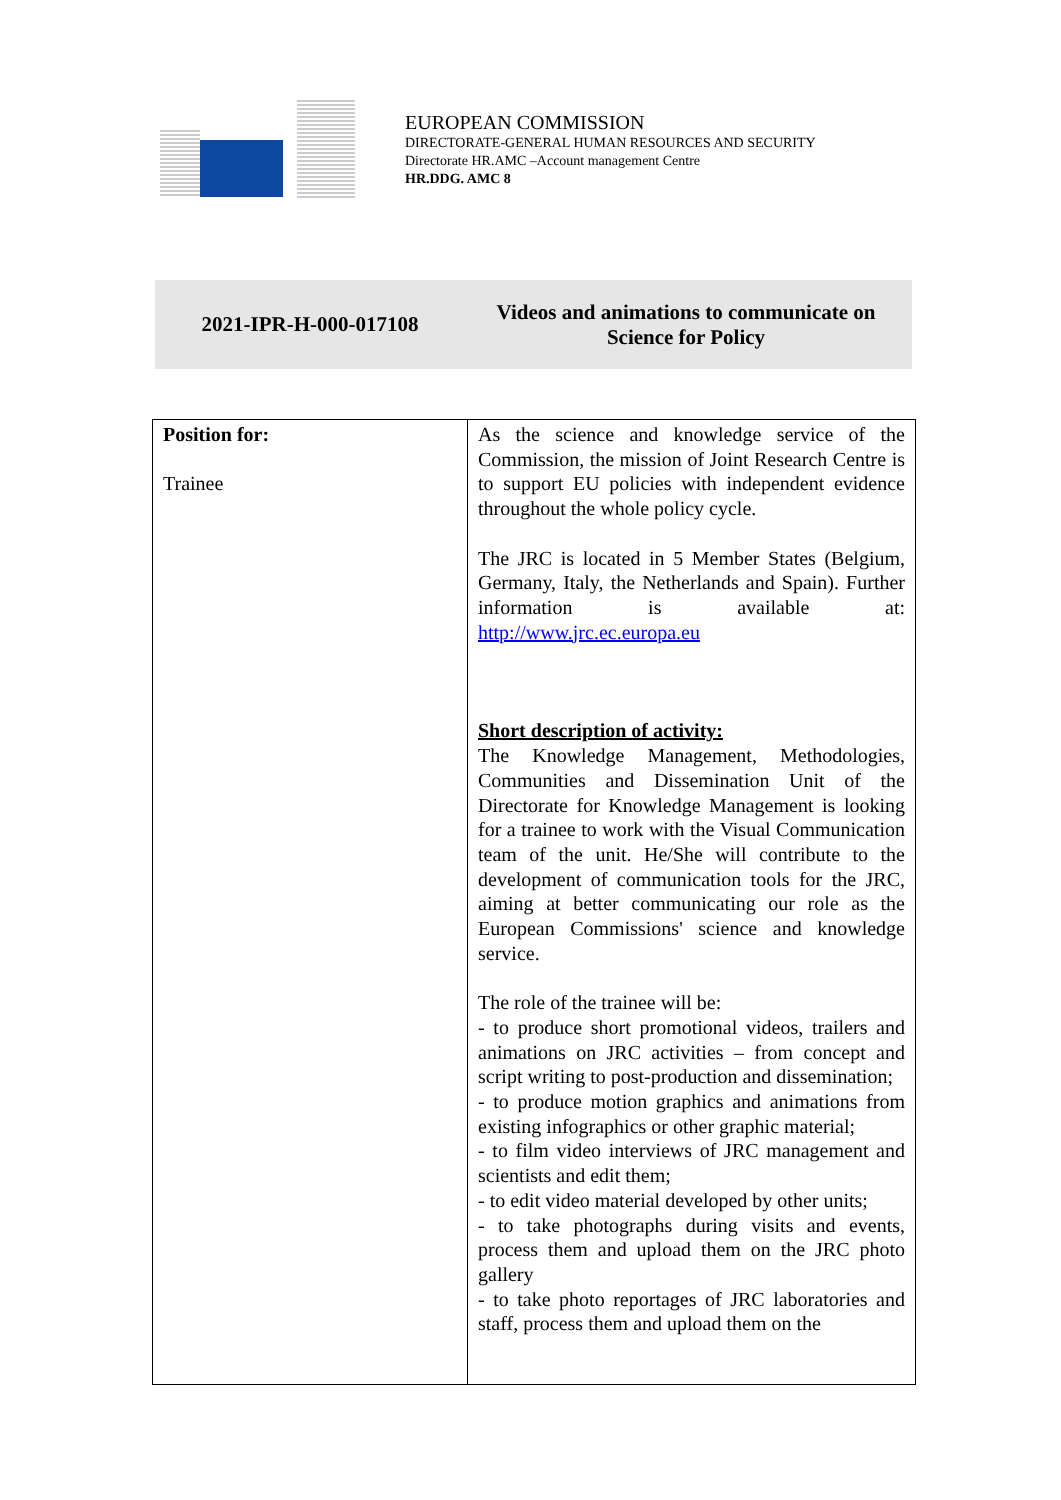EUROPEAN COMMISSION
DIRECTORATE-GENERAL HUMAN RESOURCES AND SECURITY
Directorate HR.AMC –Account management Centre
HR.DDG. AMC 8
2021-IPR-H-000-017108
Videos and animations to communicate on
Science for Policy
| Position for: Trainee | As the science and knowledge service of the Commission, the mission of Joint Research Centre is to support EU policies with independent evidence throughout the whole policy cycle. The JRC is located in 5 Member States (Belgium, Germany, Italy, the Netherlands and Spain). Further information is available at: http://www.jrc.ec.europa.eu Short description of activity: The Knowledge Management, Methodologies, Communities and Dissemination Unit of the Directorate for Knowledge Management is looking for a trainee to work with the Visual Communication team of the unit. He/She will contribute to the development of communication tools for the JRC, aiming at better communicating our role as the European Commissions' science and knowledge service. The role of the trainee will be: - to produce short promotional videos, trailers and animations on JRC activities – from concept and script writing to post-production and dissemination; - to produce motion graphics and animations from existing infographics or other graphic material; - to film video interviews of JRC management and scientists and edit them; - to edit video material developed by other units; - to take photographs during visits and events, process them and upload them on the JRC photo gallery - to take photo reportages of JRC laboratories and staff, process them and upload them on the |